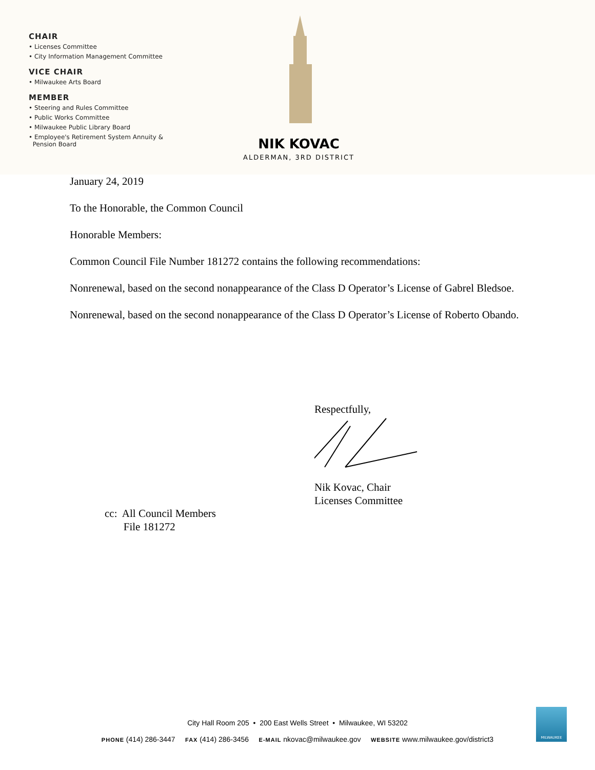CHAIR
• Licenses Committee
• City Information Management Committee
VICE CHAIR
• Milwaukee Arts Board
MEMBER
• Steering and Rules Committee
• Public Works Committee
• Milwaukee Public Library Board
• Employee's Retirement System Annuity &
Pension Board
NIK KOVAC
ALDERMAN, 3RD DISTRICT
January 24, 2019
To the Honorable, the Common Council
Honorable Members:
Common Council File Number 181272 contains the following recommendations:
Nonrenewal, based on the second nonappearance of the Class D Operator’s License of Gabrel Bledsoe.
Nonrenewal, based on the second nonappearance of the Class D Operator’s License of Roberto Obando.
Respectfully,
Nik Kovac, Chair
Licenses Committee
cc: All Council Members
File 181272
City Hall Room 205 • 200 East Wells Street • Milwaukee, WI 53202
PHONE (414) 286-3447 FAX (414) 286-3456 E-MAIL nkovac@milwaukee.gov WEBSITE www.milwaukee.gov/district3
MILWAUKEE